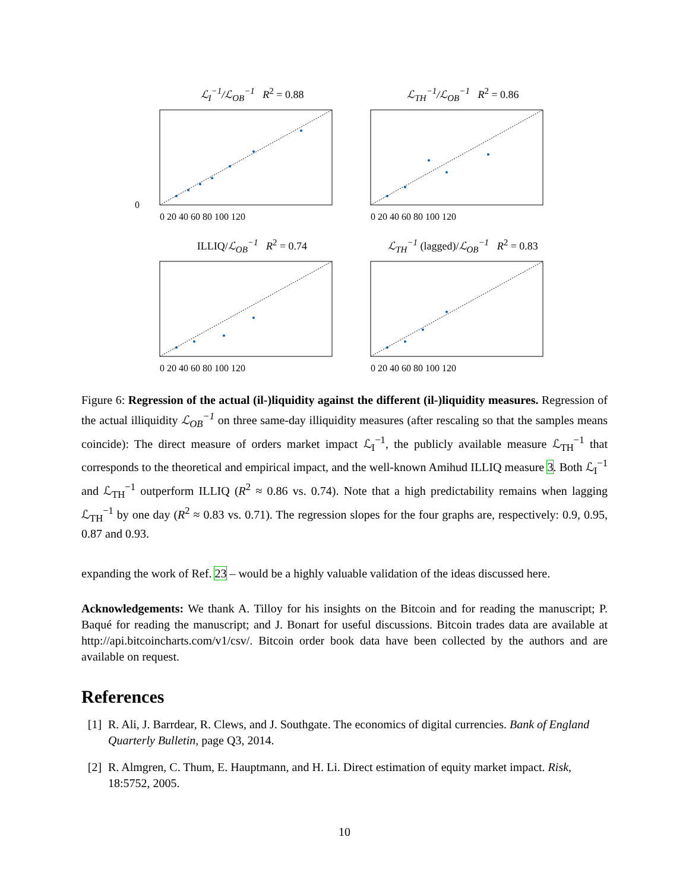ℒ<sub>I</sub><sup>−1</sup>/ℒ<sub>OB</sub><sup>−1</sup> R<sup>2</sup> = 0.88
0
0 20 40 60 80 100 120
ℒ<sub>TH</sub><sup>−1</sup>/ℒ<sub>OB</sub><sup>−1</sup> R<sup>2</sup> = 0.86
0 20 40 60 80 100 120
ILLIQ/ℒ<sub>OB</sub><sup>−1</sup> R<sup>2</sup> = 0.74
0 20 40 60 80 100 120
ℒ<sub>TH</sub><sup>−1</sup> (lagged)/ℒ<sub>OB</sub><sup>−1</sup> R<sup>2</sup> = 0.83
0 20 40 60 80 100 120
Figure 6: Regression of the actual (il-)liquidity against the different (il-)liquidity measures. Regression of the actual illiquidity ℒ<sub>OB</sub><sup>−1</sup> on three same-day illiquidity measures (after rescaling so that the samples means coincide): The direct measure of orders market impact ℒ<sub>I</sub><sup>−1</sup>, the publicly available measure ℒ<sub>TH</sub><sup>−1</sup> that corresponds to the theoretical and empirical impact, and the well-known Amihud ILLIQ measure 3. Both ℒ<sub>I</sub><sup>−1</sup> and ℒ<sub>TH</sub><sup>−1</sup> outperform ILLIQ (R<sup>2</sup> ≈ 0.86 vs. 0.74). Note that a high predictability remains when lagging ℒ<sub>TH</sub><sup>−1</sup> by one day (R<sup>2</sup> ≈ 0.83 vs. 0.71). The regression slopes for the four graphs are, respectively: 0.9, 0.95, 0.87 and 0.93.
expanding the work of Ref. 23 – would be a highly valuable validation of the ideas discussed here.
Acknowledgements: We thank A. Tilloy for his insights on the Bitcoin and for reading the manuscript; P. Baqué for reading the manuscript; and J. Bonart for useful discussions. Bitcoin trades data are available at http://api.bitcoincharts.com/v1/csv/. Bitcoin order book data have been collected by the authors and are available on request.
References
[1] R. Ali, J. Barrdear, R. Clews, and J. Southgate. The economics of digital currencies. Bank of England Quarterly Bulletin, page Q3, 2014.
[2] R. Almgren, C. Thum, E. Hauptmann, and H. Li. Direct estimation of equity market impact. Risk, 18:5752, 2005.
10